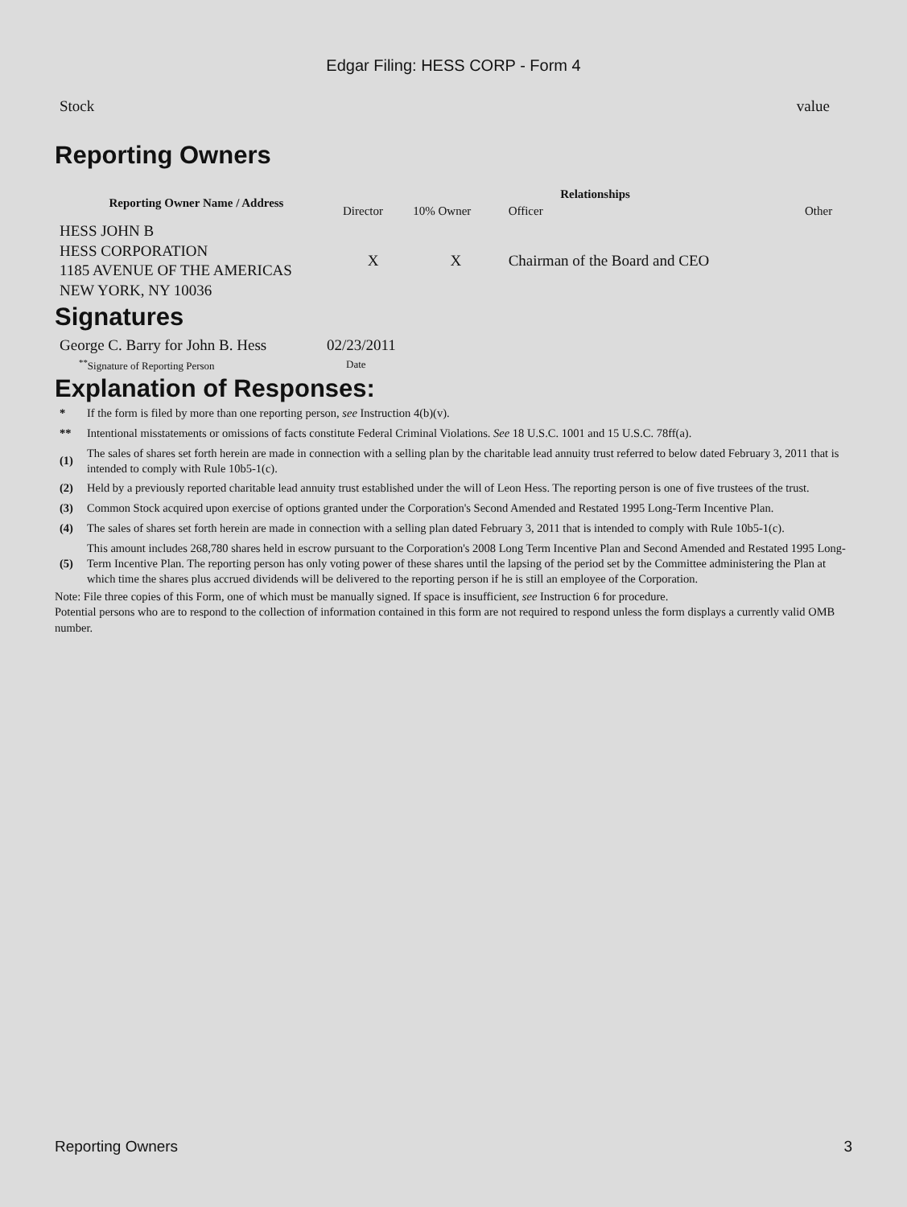Edgar Filing: HESS CORP - Form 4
Stock value
Reporting Owners
| Reporting Owner Name / Address | Relationships | | | |
| --- | --- | --- | --- | --- |
| | Director | 10% Owner | Officer | Other |
| HESS JOHN B HESS CORPORATION 1185 AVENUE OF THE AMERICAS NEW YORK, NY 10036 | X | X | Chairman of the Board and CEO | |
Signatures
| George C. Barry for John B. Hess | 02/23/2011 |
| <sup>**</sup> Signature of Reporting Person | Date |
Explanation of Responses:
| * | If the form is filed by more than one reporting person, see Instruction 4(b)(v). |
| ** | Intentional misstatements or omissions of facts constitute Federal Criminal Violations. See 18 U.S.C. 1001 and 15 U.S.C. 78ff(a). |
| (1) | The sales of shares set forth herein are made in connection with a selling plan by the charitable lead annuity trust referred to below dated February 3, 2011 that is intended to comply with Rule 10b5-1(c). |
| (2) | Held by a previously reported charitable lead annuity trust established under the will of Leon Hess. The reporting person is one of five trustees of the trust. |
| (3) | Common Stock acquired upon exercise of options granted under the Corporation's Second Amended and Restated 1995 Long-Term Incentive Plan. |
| (4) | The sales of shares set forth herein are made in connection with a selling plan dated February 3, 2011 that is intended to comply with Rule 10b5-1(c). |
| (5) | This amount includes 268,780 shares held in escrow pursuant to the Corporation's 2008 Long Term Incentive Plan and Second Amended and Restated 1995 Long-Term Incentive Plan. The reporting person has only voting power of these shares until the lapsing of the period set by the Committee administering the Plan at which time the shares plus accrued dividends will be delivered to the reporting person if he is still an employee of the Corporation. |
Note: File three copies of this Form, one of which must be manually signed. If space is insufficient, see Instruction 6 for procedure.
Potential persons who are to respond to the collection of information contained in this form are not required to respond unless the form displays a currently valid OMB number.
Reporting Owners 3